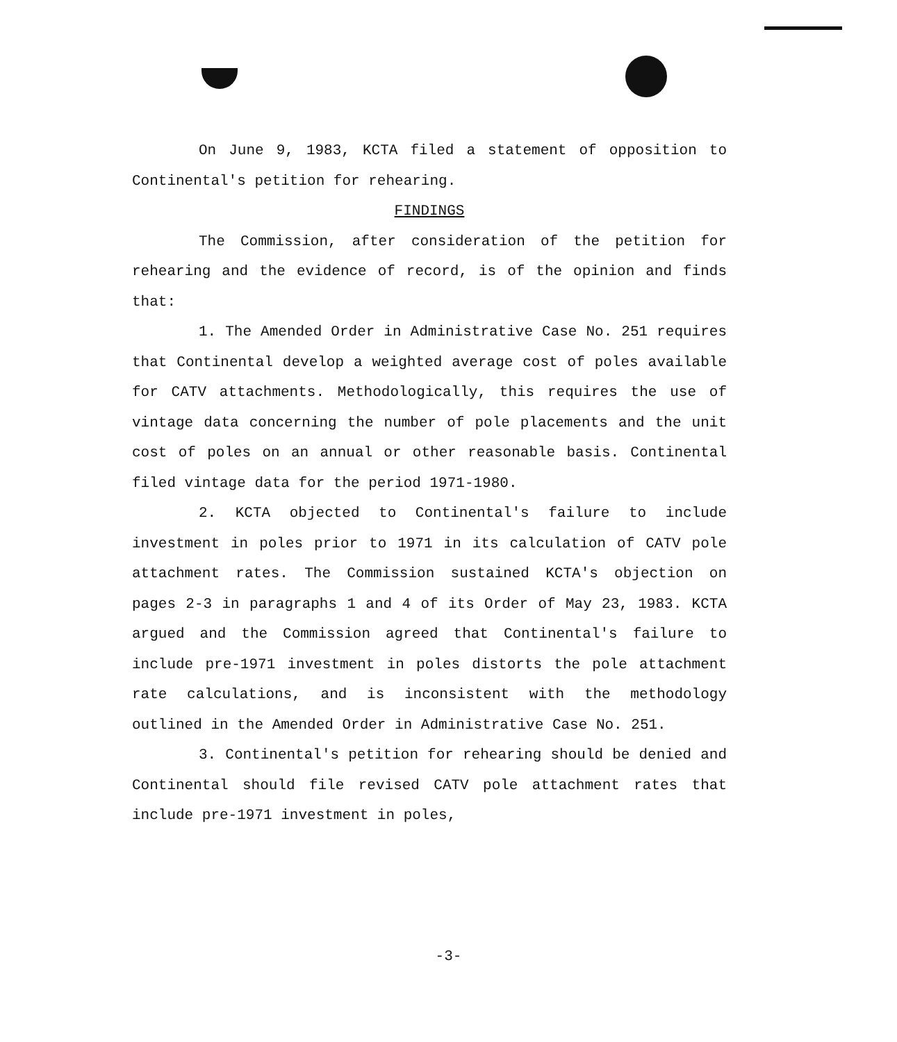On June 9, 1983, KCTA filed a statement of opposition to Continental's petition for rehearing.
FINDINGS
The Commission, after consideration of the petition for rehearing and the evidence of record, is of the opinion and finds that:
1. The Amended Order in Administrative Case No. 251 requires that Continental develop a weighted average cost of poles available for CATV attachments. Methodologically, this requires the use of vintage data concerning the number of pole placements and the unit cost of poles on an annual or other reasonable basis. Continental filed vintage data for the period 1971-1980.
2. KCTA objected to Continental's failure to include investment in poles prior to 1971 in its calculation of CATV pole attachment rates. The Commission sustained KCTA's objection on pages 2-3 in paragraphs 1 and 4 of its Order of May 23, 1983. KCTA argued and the Commission agreed that Continental's failure to include pre-1971 investment in poles distorts the pole attachment rate calculations, and is inconsistent with the methodology outlined in the Amended Order in Administrative Case No. 251.
3. Continental's petition for rehearing should be denied and Continental should file revised CATV pole attachment rates that include pre-1971 investment in poles,
-3-